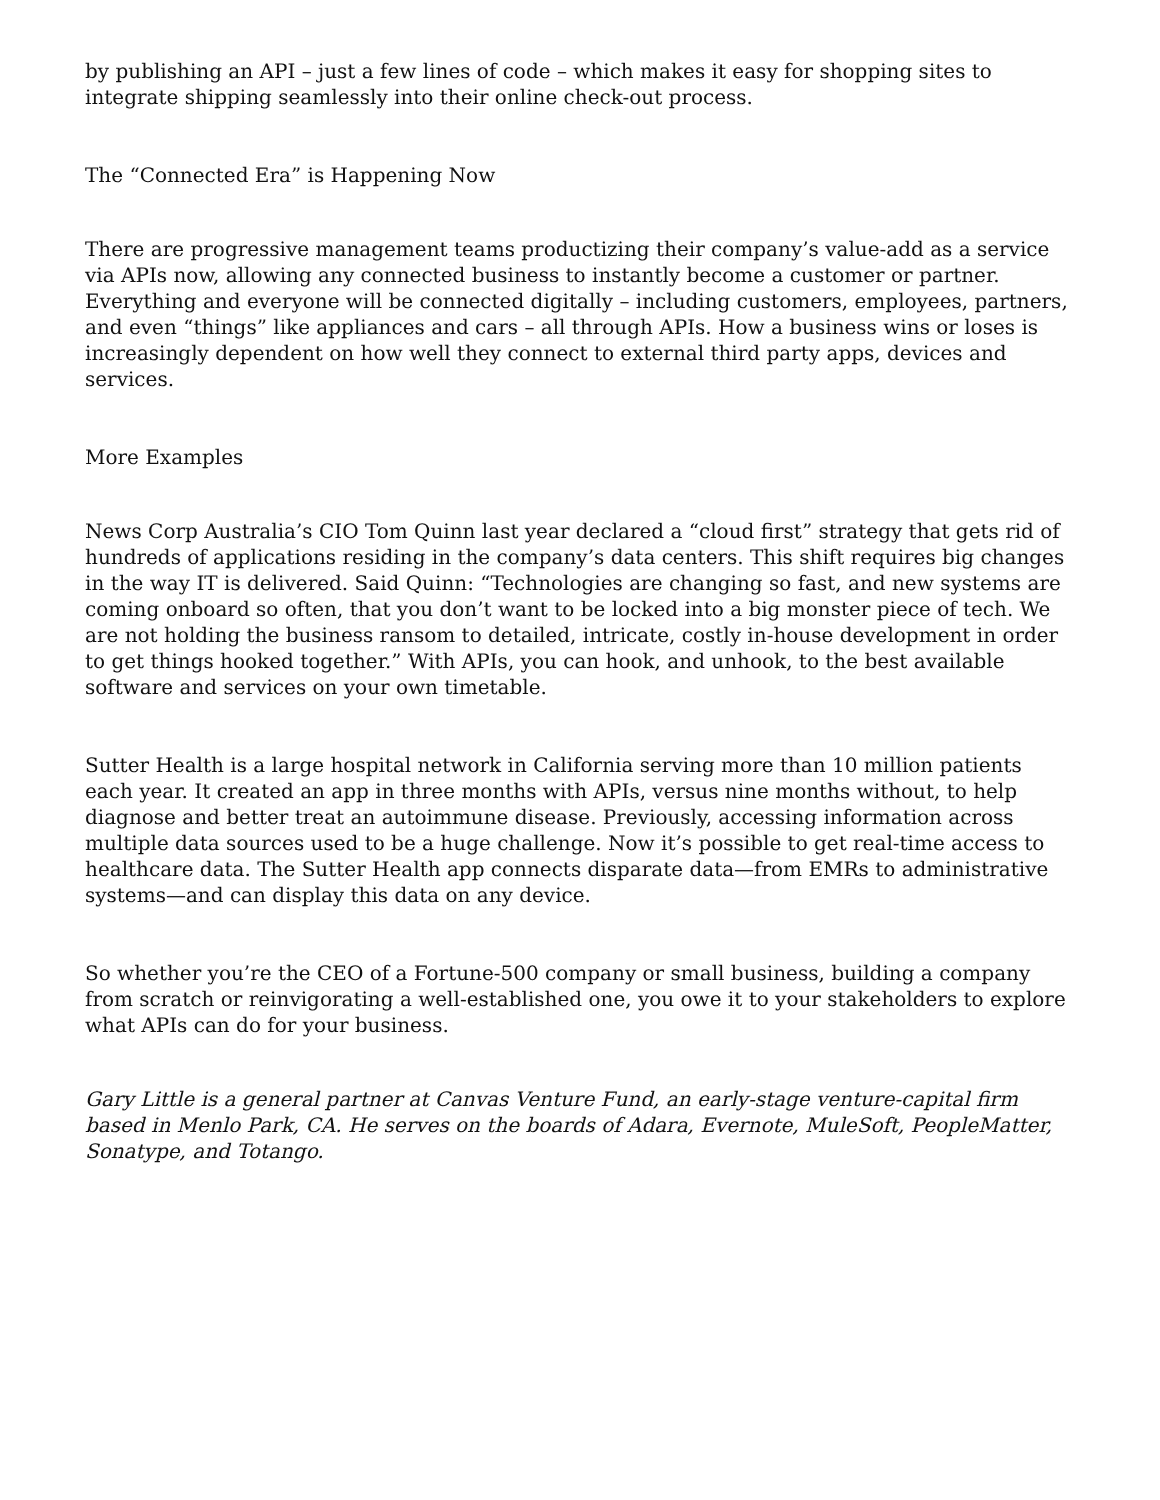by publishing an API – just a few lines of code – which makes it easy for shopping sites to integrate shipping seamlessly into their online check-out process.
The “Connected Era” is Happening Now
There are progressive management teams productizing their company’s value-add as a service via APIs now, allowing any connected business to instantly become a customer or partner. Everything and everyone will be connected digitally – including customers, employees, partners, and even “things” like appliances and cars – all through APIs. How a business wins or loses is increasingly dependent on how well they connect to external third party apps, devices and services.
More Examples
News Corp Australia’s CIO Tom Quinn last year declared a “cloud first” strategy that gets rid of hundreds of applications residing in the company’s data centers. This shift requires big changes in the way IT is delivered. Said Quinn: “Technologies are changing so fast, and new systems are coming onboard so often, that you don’t want to be locked into a big monster piece of tech. We are not holding the business ransom to detailed, intricate, costly in-house development in order to get things hooked together.” With APIs, you can hook, and unhook, to the best available software and services on your own timetable.
Sutter Health is a large hospital network in California serving more than 10 million patients each year. It created an app in three months with APIs, versus nine months without, to help diagnose and better treat an autoimmune disease. Previously, accessing information across multiple data sources used to be a huge challenge. Now it’s possible to get real-time access to healthcare data. The Sutter Health app connects disparate data—from EMRs to administrative systems—and can display this data on any device.
So whether you’re the CEO of a Fortune-500 company or small business, building a company from scratch or reinvigorating a well-established one, you owe it to your stakeholders to explore what APIs can do for your business.
Gary Little is a general partner at Canvas Venture Fund, an early-stage venture-capital firm based in Menlo Park, CA. He serves on the boards of Adara, Evernote, MuleSoft, PeopleMatter, Sonatype, and Totango.